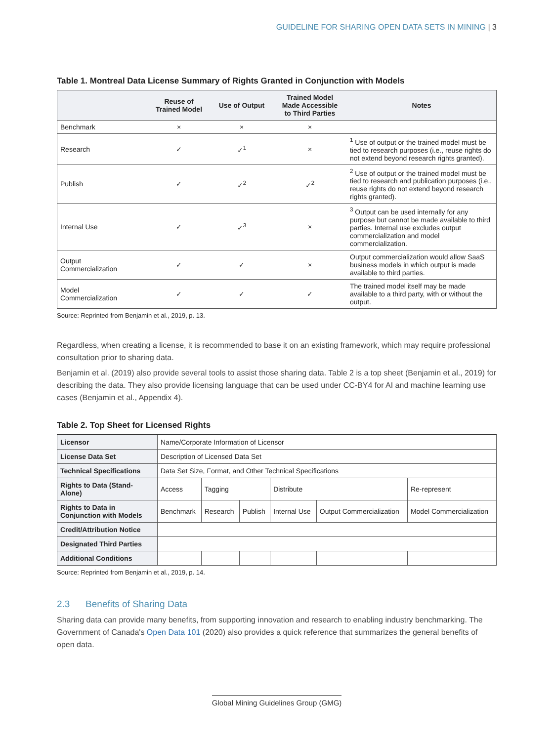GUIDELINE FOR SHARING OPEN DATA SETS IN MINING | 3
Table 1. Montreal Data License Summary of Rights Granted in Conjunction with Models
| | Reuse of Trained Model | Use of Output | Trained Model Made Accessible to Third Parties | Notes |
| --- | --- | --- | --- | --- |
| Benchmark | × | × | × | |
| Research | ✓ | ✓<sup>1</sup> | × | <sup>1</sup> Use of output or the trained model must be tied to research purposes (i.e., reuse rights do not extend beyond research rights granted). |
| Publish | ✓ | ✓<sup>2</sup> | ✓<sup>2</sup> | <sup>2</sup> Use of output or the trained model must be tied to research and publication purposes (i.e., reuse rights do not extend beyond research rights granted). |
| Internal Use | ✓ | ✓<sup>3</sup> | × | <sup>3</sup> Output can be used internally for any purpose but cannot be made available to third parties. Internal use excludes output commercialization and model commercialization. |
| Output Commercialization | ✓ | ✓ | × | Output commercialization would allow SaaS business models in which output is made available to third parties. |
| Model Commercialization | ✓ | ✓ | ✓ | The trained model itself may be made available to a third party, with or without the output. |
Source: Reprinted from Benjamin et al., 2019, p. 13.
Regardless, when creating a license, it is recommended to base it on an existing framework, which may require professional consultation prior to sharing data.
Benjamin et al. (2019) also provide several tools to assist those sharing data. Table 2 is a top sheet (Benjamin et al., 2019) for describing the data. They also provide licensing language that can be used under CC-BY4 for AI and machine learning use cases (Benjamin et al., Appendix 4).
Table 2. Top Sheet for Licensed Rights
| Licensor | Name/Corporate Information of Licensor | | | | | |
| License Data Set | Description of Licensed Data Set | | | | | |
| Technical Specifications | Data Set Size, Format, and Other Technical Specifications | | | | | |
| Rights to Data (Stand-Alone) | Access | Tagging | | Distribute | | Re-represent |
| Rights to Data in Conjunction with Models | Benchmark | Research | Publish | Internal Use | Output Commercialization | Model Commercialization |
| Credit/Attribution Notice | | | | | | |
| Designated Third Parties | | | | | | |
| Additional Conditions | | | | | | |
Source: Reprinted from Benjamin et al., 2019, p. 14.
2.3 Benefits of Sharing Data
Sharing data can provide many benefits, from supporting innovation and research to enabling industry benchmarking. The Government of Canada's Open Data 101 (2020) also provides a quick reference that summarizes the general benefits of open data.
Global Mining Guidelines Group (GMG)